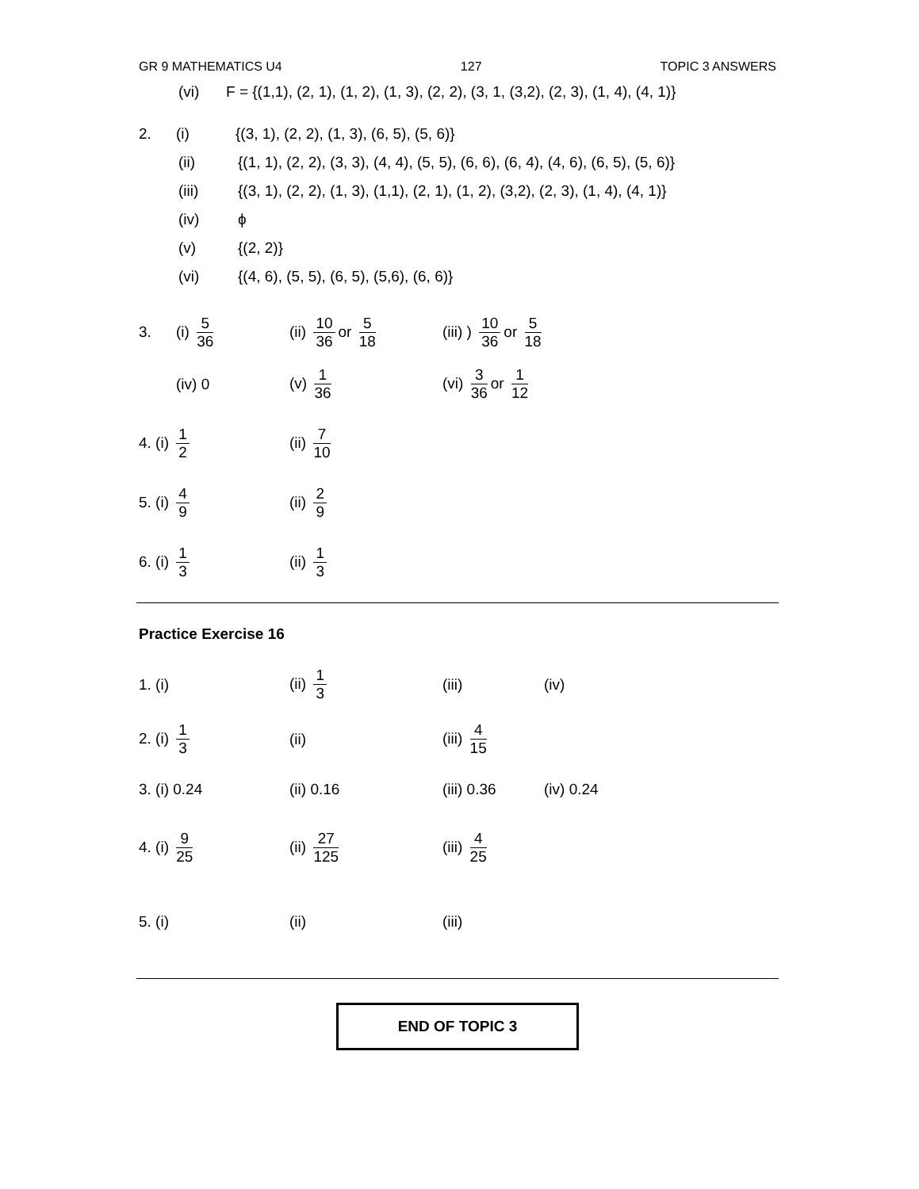GR 9 MATHEMATICS U4 127 TOPIC 3 ANSWERS
(vi) F = {(1,1), (2, 1), (1, 2), (1, 3), (2, 2), (3, 1, (3,2), (2, 3), (1, 4), (4, 1)}
2. (i) {(3, 1), (2, 2), (1, 3), (6, 5), (5, 6)}
(ii) {(1, 1), (2, 2), (3, 3), (4, 4), (5, 5), (6, 6), (6, 4), (4, 6), (6, 5), (5, 6)}
(iii) {(3, 1), (2, 2), (1, 3), (1,1), (2, 1), (1, 2), (3,2), (2, 3), (1, 4), (4, 1)}
(iv) ϕ
(v) {(2, 2)}
(vi) {(4, 6), (5, 5), (6, 5), (5,6), (6, 6)}
3. (i) 5 36 (ii) 10 36 or 5 18
(iii) ) 10 36 or 5 18
(iv) 0 (v) 1 36 (vi) 3 36 or 1 12
4. (i) 1 2 (ii) 7 10
5. (i) 4 9 (ii) 2 9
6. (i) 1 3 (ii) 1 3
Practice Exercise 16
1. (i) (ii) 1 3 (iii) (iv)
2. (i) 1 3 (ii) (iii) 4 15
3. (i) 0.24 (ii) 0.16 (iii) 0.36 (iv) 0.24
4. (i) 9 25 (ii) 27 125 (iii) 4 25
5. (i) (ii) (iii)
END OF TOPIC 3